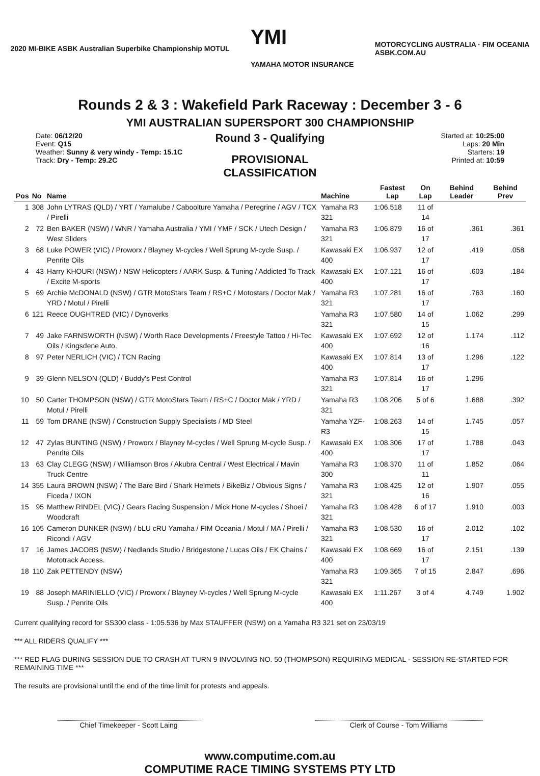2020 MI-BIKE ASBK Australian Superbike Championship MOTUL
YMI
YAMAHA MOTOR INSURANCE
MOTORCYCLING AUSTRALIA · FIM OCEANIA
ASBK.COM.AU
Rounds 2 & 3 : Wakefield Park Raceway : December 3 - 6
YMI AUSTRALIAN SUPERSPORT 300 CHAMPIONSHIP
Date: 06/12/20
Event: Q15
Weather: Sunny & very windy - Temp: 15.1C
Track: Dry - Temp: 29.2C
Round 3 - Qualifying
PROVISIONAL CLASSIFICATION
Started at: 10:25:00
Laps: 20 Min
Starters: 19
Printed at: 10:59
| Pos | No | Name | Machine | Fastest Lap | On Lap | Behind Leader | Behind Prev |
| --- | --- | --- | --- | --- | --- | --- | --- |
| 1 | 308 | John LYTRAS (QLD) / YRT / Yamalube / Caboolture Yamaha / Peregrine / AGV / TCX / Pirelli | Yamaha R3 321 | 1:06.518 | 11 of 14 | | |
| 2 | 72 | Ben BAKER (NSW) / WNR / Yamaha Australia / YMI / YMF / SCK / Utech Design / West Sliders | Yamaha R3 321 | 1:06.879 | 16 of 17 | .361 | .361 |
| 3 | 68 | Luke POWER (VIC) / Proworx / Blayney M-cycles / Well Sprung M-cycle Susp. / Penrite Oils | Kawasaki EX 400 | 1:06.937 | 12 of 17 | .419 | .058 |
| 4 | 43 | Harry KHOURI (NSW) / NSW Helicopters / AARK Susp. & Tuning / Addicted To Track / Excite M-sports | Kawasaki EX 400 | 1:07.121 | 16 of 17 | .603 | .184 |
| 5 | 69 | Archie McDONALD (NSW) / GTR MotoStars Team / RS+C / Motostars / Doctor Mak / YRD / Motul / Pirelli | Yamaha R3 321 | 1:07.281 | 16 of 17 | .763 | .160 |
| 6 | 121 | Reece OUGHTRED (VIC) / Dynoverks | Yamaha R3 321 | 1:07.580 | 14 of 15 | 1.062 | .299 |
| 7 | 49 | Jake FARNSWORTH (NSW) / Worth Race Developments / Freestyle Tattoo / Hi-Tec Oils / Kingsdene Auto. | Kawasaki EX 400 | 1:07.692 | 12 of 16 | 1.174 | .112 |
| 8 | 97 | Peter NERLICH (VIC) / TCN Racing | Kawasaki EX 400 | 1:07.814 | 13 of 17 | 1.296 | .122 |
| 9 | 39 | Glenn NELSON (QLD) / Buddy's Pest Control | Yamaha R3 321 | 1:07.814 | 16 of 17 | 1.296 | |
| 10 | 50 | Carter THOMPSON (NSW) / GTR MotoStars Team / RS+C / Doctor Mak / YRD / Motul / Pirelli | Yamaha R3 321 | 1:08.206 | 5 of 6 | 1.688 | .392 |
| 11 | 59 | Tom DRANE (NSW) / Construction Supply Specialists / MD Steel | Yamaha YZF-R3 | 1:08.263 | 14 of 15 | 1.745 | .057 |
| 12 | 47 | Zylas BUNTING (NSW) / Proworx / Blayney M-cycles / Well Sprung M-cycle Susp. / Penrite Oils | Kawasaki EX 400 | 1:08.306 | 17 of 17 | 1.788 | .043 |
| 13 | 63 | Clay CLEGG (NSW) / Williamson Bros / Akubra Central / West Electrical / Mavin Truck Centre | Yamaha R3 300 | 1:08.370 | 11 of 11 | 1.852 | .064 |
| 14 | 355 | Laura BROWN (NSW) / The Bare Bird / Shark Helmets / BikeBiz / Obvious Signs / Ficeda / IXON | Yamaha R3 321 | 1:08.425 | 12 of 16 | 1.907 | .055 |
| 15 | 95 | Matthew RINDEL (VIC) / Gears Racing Suspension / Mick Hone M-cycles / Shoei / Woodcraft | Yamaha R3 321 | 1:08.428 | 6 of 17 | 1.910 | .003 |
| 16 | 105 | Cameron DUNKER (NSW) / bLU cRU Yamaha / FIM Oceania / Motul / MA / Pirelli / Ricondi / AGV | Yamaha R3 321 | 1:08.530 | 16 of 17 | 2.012 | .102 |
| 17 | 16 | James JACOBS (NSW) / Nedlands Studio / Bridgestone / Lucas Oils / EK Chains / Mototrack Access. | Kawasaki EX 400 | 1:08.669 | 16 of 17 | 2.151 | .139 |
| 18 | 110 | Zak PETTENDY (NSW) | Yamaha R3 321 | 1:09.365 | 7 of 15 | 2.847 | .696 |
| 19 | 88 | Joseph MARINIELLO (VIC) / Proworx / Blayney M-cycles / Well Sprung M-cycle Susp. / Penrite Oils | Kawasaki EX 400 | 1:11.267 | 3 of 4 | 4.749 | 1.902 |
Current qualifying record for SS300 class - 1:05.536 by Max STAUFFER (NSW) on a Yamaha R3 321 set on 23/03/19
*** ALL RIDERS QUALIFY ***
*** RED FLAG DURING SESSION DUE TO CRASH AT TURN 9 INVOLVING NO. 50 (THOMPSON) REQUIRING MEDICAL - SESSION RE-STARTED FOR REMAINING TIME ***
The results are provisional until the end of the time limit for protests and appeals.
Chief Timekeeper - Scott Laing Clerk of Course - Tom Williams
www.computime.com.au
COMPUTIME RACE TIMING SYSTEMS PTY LTD